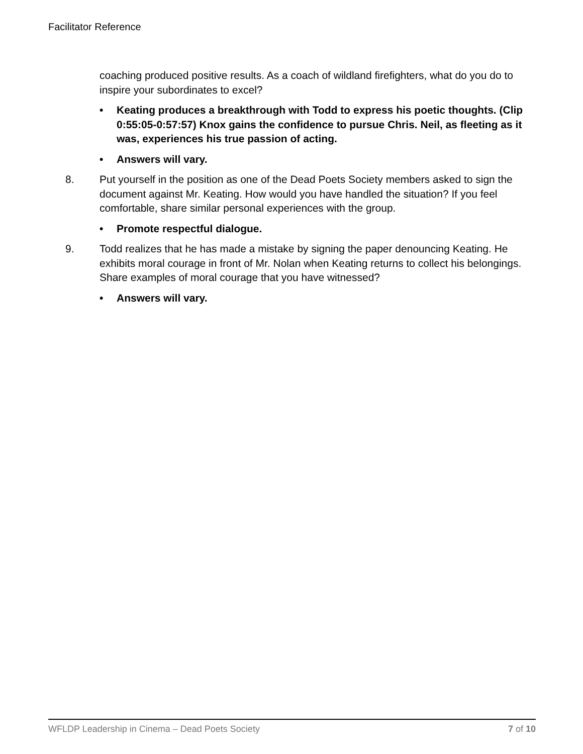Facilitator Reference
coaching produced positive results. As a coach of wildland firefighters, what do you do to inspire your subordinates to excel?
• Keating produces a breakthrough with Todd to express his poetic thoughts. (Clip 0:55:05-0:57:57) Knox gains the confidence to pursue Chris. Neil, as fleeting as it was, experiences his true passion of acting.
• Answers will vary.
8. Put yourself in the position as one of the Dead Poets Society members asked to sign the document against Mr. Keating. How would you have handled the situation? If you feel comfortable, share similar personal experiences with the group.
• Promote respectful dialogue.
9. Todd realizes that he has made a mistake by signing the paper denouncing Keating. He exhibits moral courage in front of Mr. Nolan when Keating returns to collect his belongings. Share examples of moral courage that you have witnessed?
• Answers will vary.
WFLDP Leadership in Cinema – Dead Poets Society 7 of 10